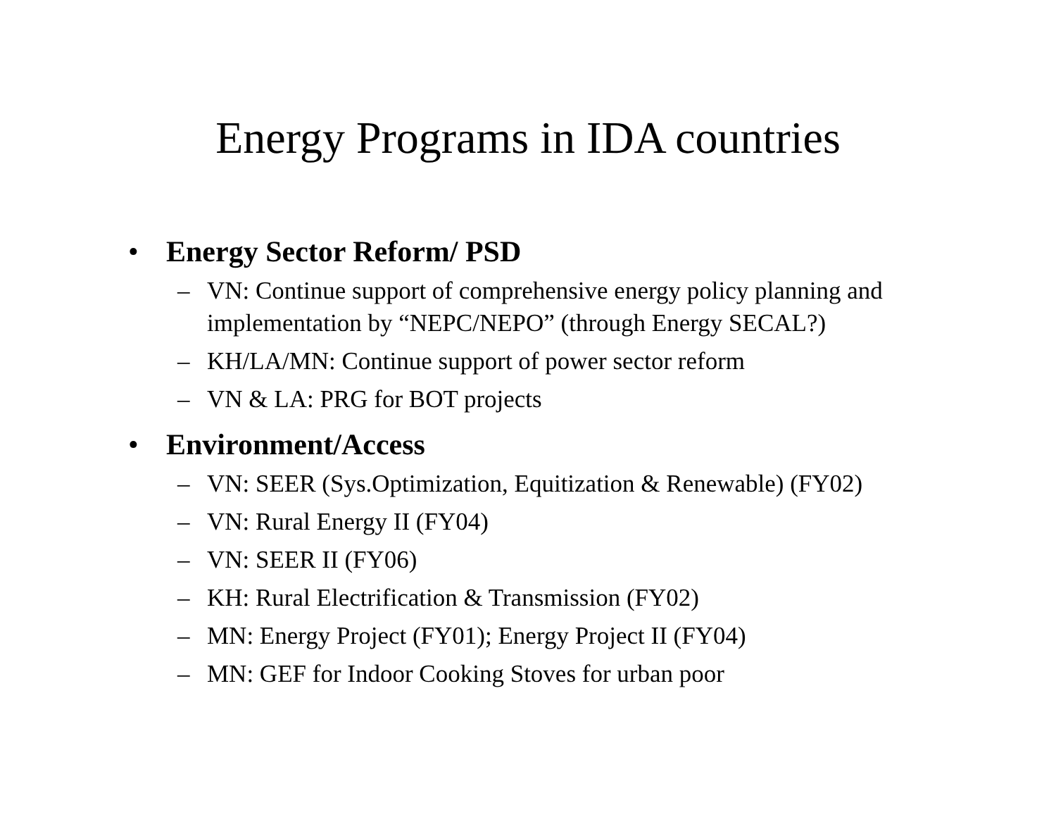Energy Programs in IDA countries
• Energy Sector Reform/ PSD
– VN: Continue support of comprehensive energy policy planning and implementation by “NEPC/NEPO” (through Energy SECAL?)
– KH/LA/MN: Continue support of power sector reform
– VN & LA: PRG for BOT projects
• Environment/Access
– VN: SEER (Sys.Optimization, Equitization & Renewable) (FY02)
– VN: Rural Energy II (FY04)
– VN: SEER II (FY06)
– KH: Rural Electrification & Transmission (FY02)
– MN: Energy Project (FY01); Energy Project II (FY04)
– MN: GEF for Indoor Cooking Stoves for urban poor